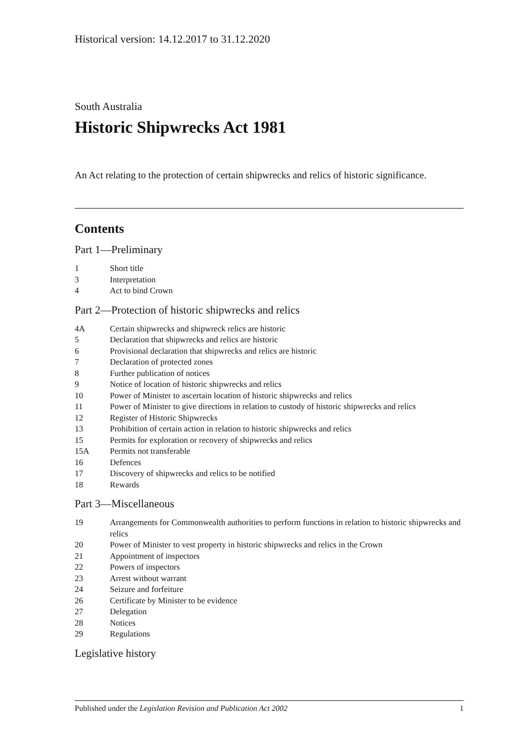Historical version: 14.12.2017 to 31.12.2020
South Australia
Historic Shipwrecks Act 1981
An Act relating to the protection of certain shipwrecks and relics of historic significance.
Contents
Part 1—Preliminary
1 Short title
3 Interpretation
4 Act to bind Crown
Part 2—Protection of historic shipwrecks and relics
4A Certain shipwrecks and shipwreck relics are historic
5 Declaration that shipwrecks and relics are historic
6 Provisional declaration that shipwrecks and relics are historic
7 Declaration of protected zones
8 Further publication of notices
9 Notice of location of historic shipwrecks and relics
10 Power of Minister to ascertain location of historic shipwrecks and relics
11 Power of Minister to give directions in relation to custody of historic shipwrecks and relics
12 Register of Historic Shipwrecks
13 Prohibition of certain action in relation to historic shipwrecks and relics
15 Permits for exploration or recovery of shipwrecks and relics
15A Permits not transferable
16 Defences
17 Discovery of shipwrecks and relics to be notified
18 Rewards
Part 3—Miscellaneous
19 Arrangements for Commonwealth authorities to perform functions in relation to historic shipwrecks and relics
20 Power of Minister to vest property in historic shipwrecks and relics in the Crown
21 Appointment of inspectors
22 Powers of inspectors
23 Arrest without warrant
24 Seizure and forfeiture
26 Certificate by Minister to be evidence
27 Delegation
28 Notices
29 Regulations
Legislative history
Published under the Legislation Revision and Publication Act 2002 1